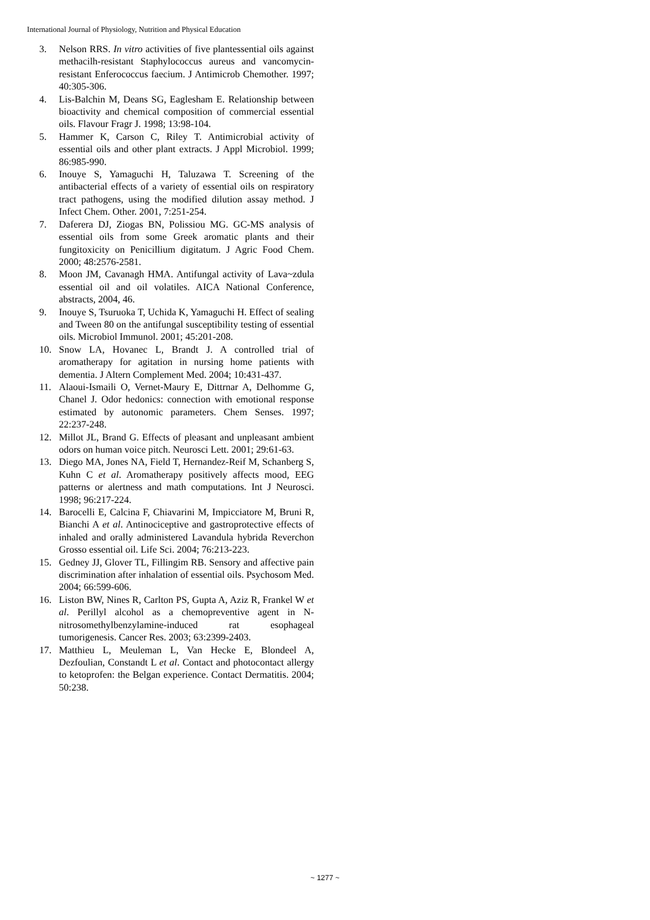International Journal of Physiology, Nutrition and Physical Education
3. Nelson RRS. In vitro activities of five plantessential oils against methacilh-resistant Staphylococcus aureus and vancomycin-resistant Enferococcus faecium. J Antimicrob Chemother. 1997; 40:305-306.
4. Lis-Balchin M, Deans SG, Eaglesham E. Relationship between bioactivity and chemical composition of commercial essential oils. Flavour Fragr J. 1998; 13:98-104.
5. Hammer K, Carson C, Riley T. Antimicrobial activity of essential oils and other plant extracts. J Appl Microbiol. 1999; 86:985-990.
6. Inouye S, Yamaguchi H, Taluzawa T. Screening of the antibacterial effects of a variety of essential oils on respiratory tract pathogens, using the modified dilution assay method. J Infect Chem. Other. 2001, 7:251-254.
7. Daferera DJ, Ziogas BN, Polissiou MG. GC-MS analysis of essential oils from some Greek aromatic plants and their fungitoxicity on Penicillium digitatum. J Agric Food Chem. 2000; 48:2576-2581.
8. Moon JM, Cavanagh HMA. Antifungal activity of Lava~zdula essential oil and oil volatiles. AICA National Conference, abstracts, 2004, 46.
9. Inouye S, Tsuruoka T, Uchida K, Yamaguchi H. Effect of sealing and Tween 80 on the antifungal susceptibility testing of essential oils. Microbiol Immunol. 2001; 45:201-208.
10. Snow LA, Hovanec L, Brandt J. A controlled trial of aromatherapy for agitation in nursing home patients with dementia. J Altern Complement Med. 2004; 10:431-437.
11. Alaoui-Ismaili O, Vernet-Maury E, Dittrnar A, Delhomme G, Chanel J. Odor hedonics: connection with emotional response estimated by autonomic parameters. Chem Senses. 1997; 22:237-248.
12. Millot JL, Brand G. Effects of pleasant and unpleasant ambient odors on human voice pitch. Neurosci Lett. 2001; 29:61-63.
13. Diego MA, Jones NA, Field T, Hernandez-Reif M, Schanberg S, Kuhn C et al. Aromatherapy positively affects mood, EEG patterns or alertness and math computations. Int J Neurosci. 1998; 96:217-224.
14. Barocelli E, Calcina F, Chiavarini M, Impicciatore M, Bruni R, Bianchi A et al. Antinociceptive and gastroprotective effects of inhaled and orally administered Lavandula hybrida Reverchon Grosso essential oil. Life Sci. 2004; 76:213-223.
15. Gedney JJ, Glover TL, Fillingim RB. Sensory and affective pain discrimination after inhalation of essential oils. Psychosom Med. 2004; 66:599-606.
16. Liston BW, Nines R, Carlton PS, Gupta A, Aziz R, Frankel W et al. Perillyl alcohol as a chemopreventive agent in N- nitrosomethylbenzylamine-induced rat esophageal tumorigenesis. Cancer Res. 2003; 63:2399-2403.
17. Matthieu L, Meuleman L, Van Hecke E, Blondeel A, Dezfoulian, Constandt L et al. Contact and photocontact allergy to ketoprofen: the Belgan experience. Contact Dermatitis. 2004; 50:238.
~ 1277 ~